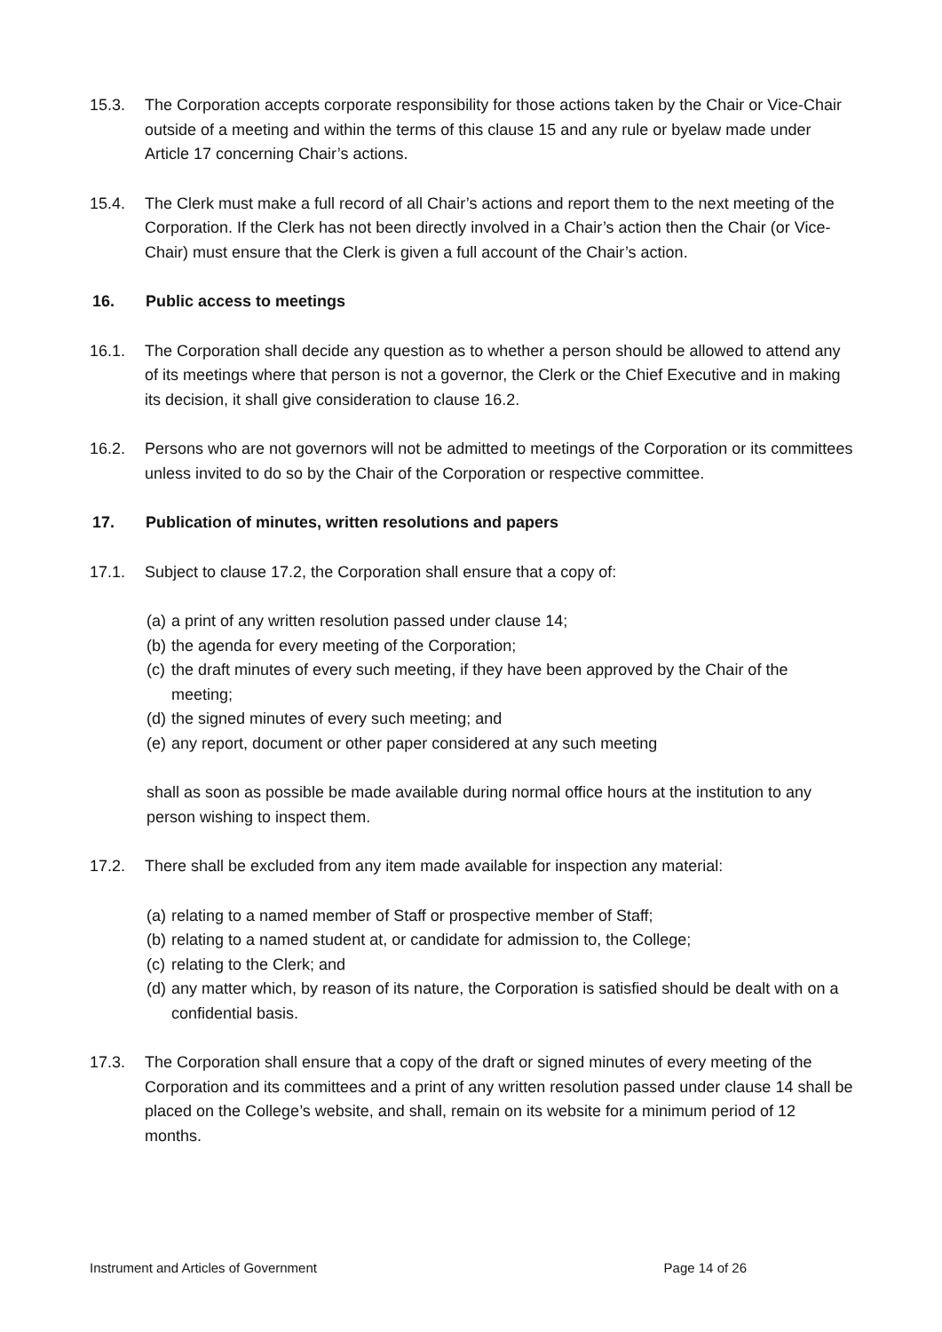15.3. The Corporation accepts corporate responsibility for those actions taken by the Chair or Vice-Chair outside of a meeting and within the terms of this clause 15 and any rule or byelaw made under Article 17 concerning Chair’s actions.
15.4. The Clerk must make a full record of all Chair’s actions and report them to the next meeting of the Corporation. If the Clerk has not been directly involved in a Chair’s action then the Chair (or Vice-Chair) must ensure that the Clerk is given a full account of the Chair’s action.
16. Public access to meetings
16.1. The Corporation shall decide any question as to whether a person should be allowed to attend any of its meetings where that person is not a governor, the Clerk or the Chief Executive and in making its decision, it shall give consideration to clause 16.2.
16.2. Persons who are not governors will not be admitted to meetings of the Corporation or its committees unless invited to do so by the Chair of the Corporation or respective committee.
17. Publication of minutes, written resolutions and papers
17.1. Subject to clause 17.2, the Corporation shall ensure that a copy of:
(a) a print of any written resolution passed under clause 14;
(b) the agenda for every meeting of the Corporation;
(c) the draft minutes of every such meeting, if they have been approved by the Chair of the meeting;
(d) the signed minutes of every such meeting; and
(e) any report, document or other paper considered at any such meeting
shall as soon as possible be made available during normal office hours at the institution to any person wishing to inspect them.
17.2. There shall be excluded from any item made available for inspection any material:
(a) relating to a named member of Staff or prospective member of Staff;
(b) relating to a named student at, or candidate for admission to, the College;
(c) relating to the Clerk; and
(d) any matter which, by reason of its nature, the Corporation is satisfied should be dealt with on a confidential basis.
17.3. The Corporation shall ensure that a copy of the draft or signed minutes of every meeting of the Corporation and its committees and a print of any written resolution passed under clause 14 shall be placed on the College’s website, and shall, remain on its website for a minimum period of 12 months.
Instrument and Articles of Government Page 14 of 26